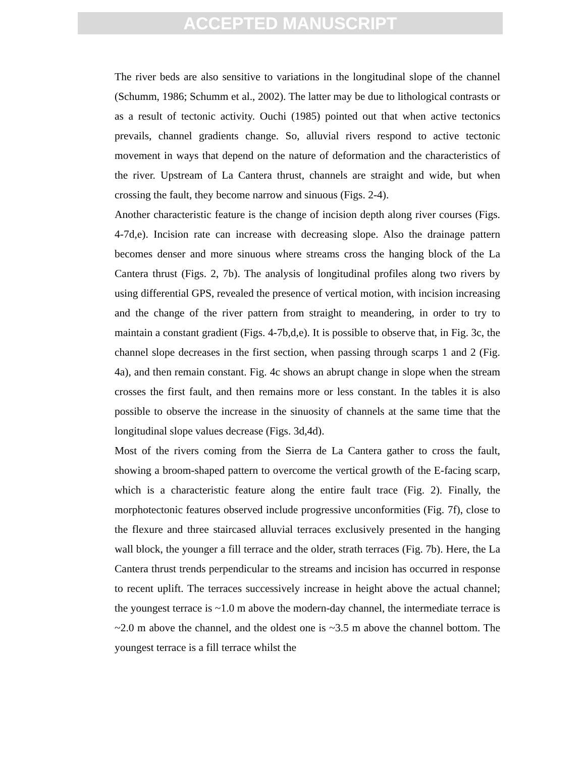ACCEPTED MANUSCRIPT
The river beds are also sensitive to variations in the longitudinal slope of the channel (Schumm, 1986; Schumm et al., 2002). The latter may be due to lithological contrasts or as a result of tectonic activity. Ouchi (1985) pointed out that when active tectonics prevails, channel gradients change. So, alluvial rivers respond to active tectonic movement in ways that depend on the nature of deformation and the characteristics of the river. Upstream of La Cantera thrust, channels are straight and wide, but when crossing the fault, they become narrow and sinuous (Figs. 2-4).
Another characteristic feature is the change of incision depth along river courses (Figs. 4-7d,e). Incision rate can increase with decreasing slope. Also the drainage pattern becomes denser and more sinuous where streams cross the hanging block of the La Cantera thrust (Figs. 2, 7b). The analysis of longitudinal profiles along two rivers by using differential GPS, revealed the presence of vertical motion, with incision increasing and the change of the river pattern from straight to meandering, in order to try to maintain a constant gradient (Figs. 4-7b,d,e). It is possible to observe that, in Fig. 3c, the channel slope decreases in the first section, when passing through scarps 1 and 2 (Fig. 4a), and then remain constant. Fig. 4c shows an abrupt change in slope when the stream crosses the first fault, and then remains more or less constant. In the tables it is also possible to observe the increase in the sinuosity of channels at the same time that the longitudinal slope values decrease (Figs. 3d,4d).
Most of the rivers coming from the Sierra de La Cantera gather to cross the fault, showing a broom-shaped pattern to overcome the vertical growth of the E-facing scarp, which is a characteristic feature along the entire fault trace (Fig. 2). Finally, the morphotectonic features observed include progressive unconformities (Fig. 7f), close to the flexure and three staircased alluvial terraces exclusively presented in the hanging wall block, the younger a fill terrace and the older, strath terraces (Fig. 7b). Here, the La Cantera thrust trends perpendicular to the streams and incision has occurred in response to recent uplift. The terraces successively increase in height above the actual channel; the youngest terrace is ~1.0 m above the modern-day channel, the intermediate terrace is ~2.0 m above the channel, and the oldest one is ~3.5 m above the channel bottom. The youngest terrace is a fill terrace whilst the